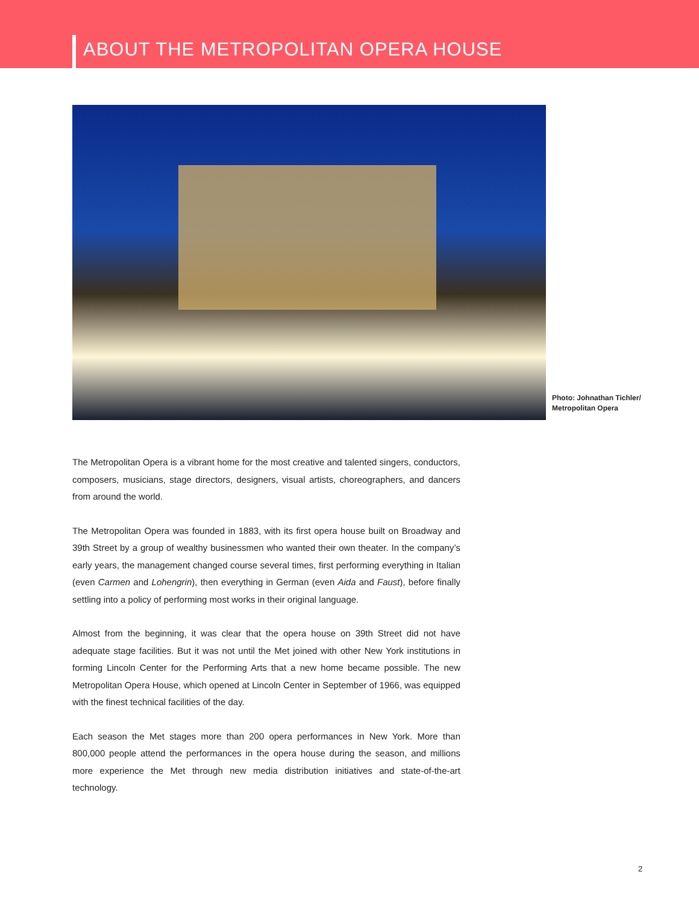ABOUT THE METROPOLITAN OPERA HOUSE
Photo: Johnathan Tichler/
Metropolitan Opera
The Metropolitan Opera is a vibrant home for the most creative and talented singers, conductors, composers, musicians, stage directors, designers, visual artists, choreographers, and dancers from around the world.
The Metropolitan Opera was founded in 1883, with its first opera house built on Broadway and 39th Street by a group of wealthy businessmen who wanted their own theater. In the company’s early years, the management changed course several times, first performing everything in Italian (even Carmen and Lohengrin), then everything in German (even Aida and Faust), before finally settling into a policy of performing most works in their original language.
Almost from the beginning, it was clear that the opera house on 39th Street did not have adequate stage facilities. But it was not until the Met joined with other New York institutions in forming Lincoln Center for the Performing Arts that a new home became possible. The new Metropolitan Opera House, which opened at Lincoln Center in September of 1966, was equipped with the finest technical facilities of the day.
Each season the Met stages more than 200 opera performances in New York. More than 800,000 people attend the performances in the opera house during the season, and millions more experience the Met through new media distribution initiatives and state-of-the-art technology.
2